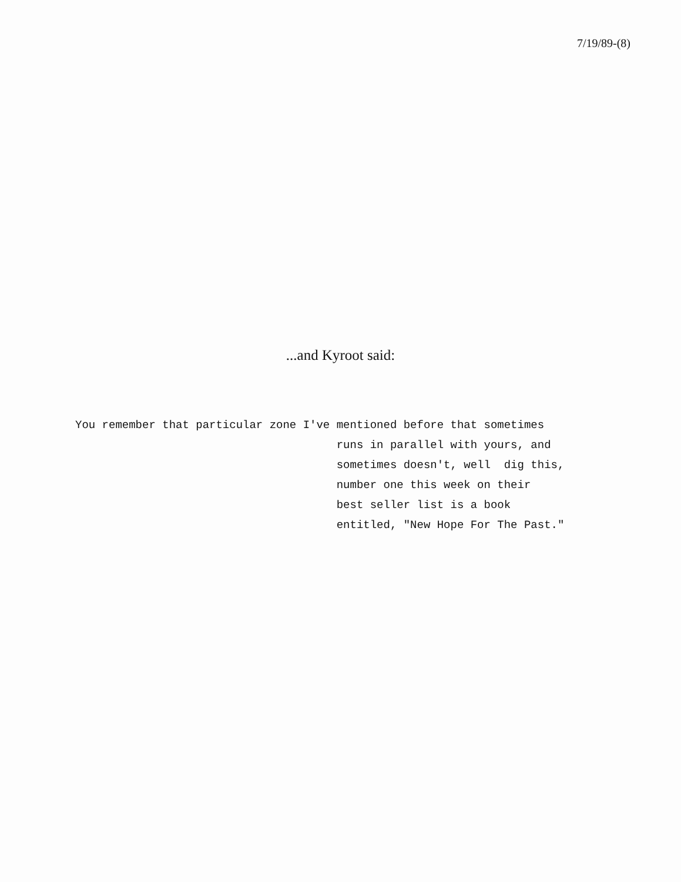7/19/89-(8)
...and Kyroot said:
You remember that particular zone I've mentioned before that sometimes runs in parallel with yours, and sometimes doesn't, well dig this, number one this week on their best seller list is a book entitled, "New Hope For The Past."